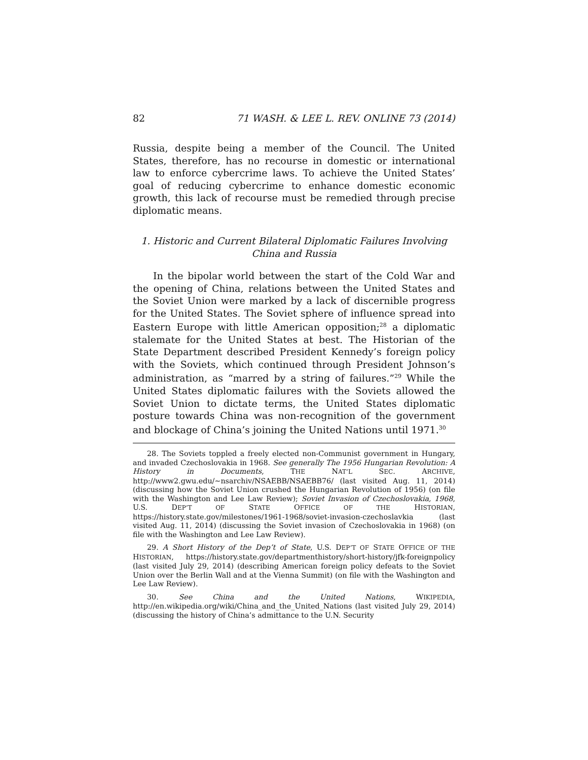82 71 WASH. & LEE L. REV. ONLINE 73 (2014)
Russia, despite being a member of the Council. The United States, therefore, has no recourse in domestic or international law to enforce cybercrime laws. To achieve the United States’ goal of reducing cybercrime to enhance domestic economic growth, this lack of recourse must be remedied through precise diplomatic means.
1. Historic and Current Bilateral Diplomatic Failures Involving
China and Russia
In the bipolar world between the start of the Cold War and the opening of China, relations between the United States and the Soviet Union were marked by a lack of discernible progress for the United States. The Soviet sphere of influence spread into Eastern Europe with little American opposition;<sup>28</sup> a diplomatic stalemate for the United States at best. The Historian of the State Department described President Kennedy’s foreign policy with the Soviets, which continued through President Johnson’s administration, as “marred by a string of failures.”<sup>29</sup> While the United States diplomatic failures with the Soviets allowed the Soviet Union to dictate terms, the United States diplomatic posture towards China was non-recognition of the government and blockage of China’s joining the United Nations until 1971.<sup>30</sup>
28. The Soviets toppled a freely elected non-Communist government in Hungary, and invaded Czechoslovakia in 1968. See generally The 1956 Hungarian Revolution: A History in Documents, THE NAT’L SEC. ARCHIVE, http://www2.gwu.edu/~nsarchiv/NSAEBB/NSAEBB76/ (last visited Aug. 11, 2014) (discussing how the Soviet Union crushed the Hungarian Revolution of 1956) (on file with the Washington and Lee Law Review); Soviet Invasion of Czechoslovakia, 1968, U.S. DEP’T OF STATE OFFICE OF THE HISTORIAN, https://history.state.gov/milestones/1961-1968/soviet-invasion-czechoslavkia (last visited Aug. 11, 2014) (discussing the Soviet invasion of Czechoslovakia in 1968) (on file with the Washington and Lee Law Review).
29. A Short History of the Dep’t of State, U.S. DEP’T OF STATE OFFICE OF THE HISTORIAN, https://history.state.gov/departmenthistory/short-history/jfk-foreignpolicy (last visited July 29, 2014) (describing American foreign policy defeats to the Soviet Union over the Berlin Wall and at the Vienna Summit) (on file with the Washington and Lee Law Review).
30. See China and the United Nations, WIKIPEDIA, http://en.wikipedia.org/wiki/China_and_the_United_Nations (last visited July 29, 2014) (discussing the history of China’s admittance to the U.N. Security